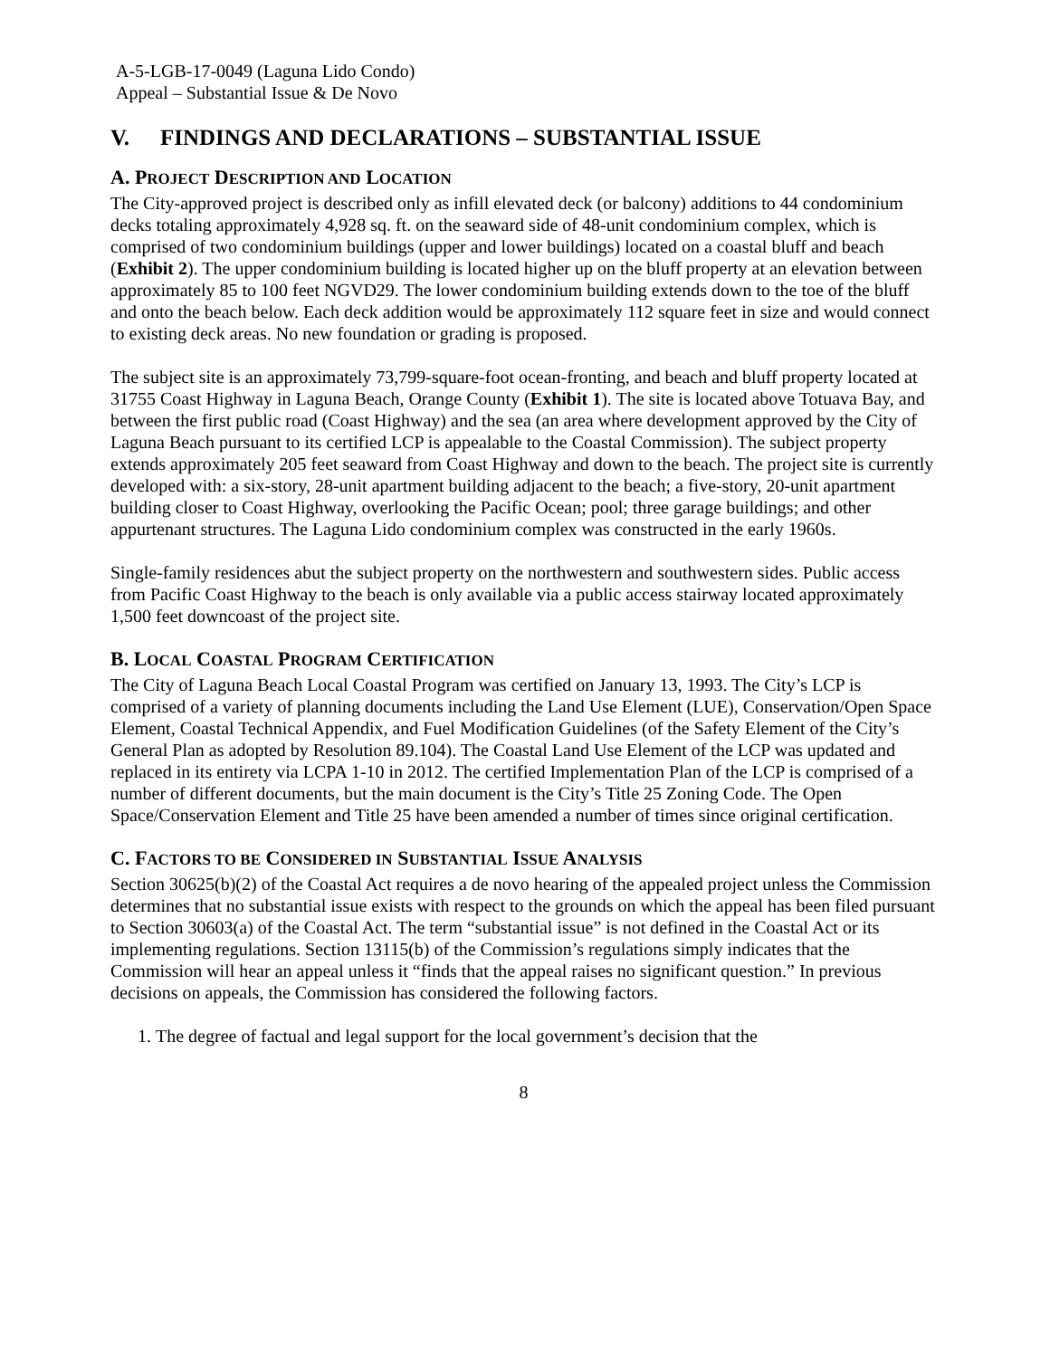A-5-LGB-17-0049 (Laguna Lido Condo)
Appeal – Substantial Issue & De Novo
V. FINDINGS AND DECLARATIONS – SUBSTANTIAL ISSUE
A. PROJECT DESCRIPTION AND LOCATION
The City-approved project is described only as infill elevated deck (or balcony) additions to 44 condominium decks totaling approximately 4,928 sq. ft. on the seaward side of 48-unit condominium complex, which is comprised of two condominium buildings (upper and lower buildings) located on a coastal bluff and beach (Exhibit 2). The upper condominium building is located higher up on the bluff property at an elevation between approximately 85 to 100 feet NGVD29. The lower condominium building extends down to the toe of the bluff and onto the beach below. Each deck addition would be approximately 112 square feet in size and would connect to existing deck areas. No new foundation or grading is proposed.
The subject site is an approximately 73,799-square-foot ocean-fronting, and beach and bluff property located at 31755 Coast Highway in Laguna Beach, Orange County (Exhibit 1). The site is located above Totuava Bay, and between the first public road (Coast Highway) and the sea (an area where development approved by the City of Laguna Beach pursuant to its certified LCP is appealable to the Coastal Commission). The subject property extends approximately 205 feet seaward from Coast Highway and down to the beach. The project site is currently developed with: a six-story, 28-unit apartment building adjacent to the beach; a five-story, 20-unit apartment building closer to Coast Highway, overlooking the Pacific Ocean; pool; three garage buildings; and other appurtenant structures. The Laguna Lido condominium complex was constructed in the early 1960s.
Single-family residences abut the subject property on the northwestern and southwestern sides. Public access from Pacific Coast Highway to the beach is only available via a public access stairway located approximately 1,500 feet downcoast of the project site.
B. LOCAL COASTAL PROGRAM CERTIFICATION
The City of Laguna Beach Local Coastal Program was certified on January 13, 1993. The City’s LCP is comprised of a variety of planning documents including the Land Use Element (LUE), Conservation/Open Space Element, Coastal Technical Appendix, and Fuel Modification Guidelines (of the Safety Element of the City’s General Plan as adopted by Resolution 89.104). The Coastal Land Use Element of the LCP was updated and replaced in its entirety via LCPA 1-10 in 2012. The certified Implementation Plan of the LCP is comprised of a number of different documents, but the main document is the City’s Title 25 Zoning Code. The Open Space/Conservation Element and Title 25 have been amended a number of times since original certification.
C. FACTORS TO BE CONSIDERED IN SUBSTANTIAL ISSUE ANALYSIS
Section 30625(b)(2) of the Coastal Act requires a de novo hearing of the appealed project unless the Commission determines that no substantial issue exists with respect to the grounds on which the appeal has been filed pursuant to Section 30603(a) of the Coastal Act. The term “substantial issue” is not defined in the Coastal Act or its implementing regulations. Section 13115(b) of the Commission’s regulations simply indicates that the Commission will hear an appeal unless it “finds that the appeal raises no significant question.” In previous decisions on appeals, the Commission has considered the following factors.
1. The degree of factual and legal support for the local government’s decision that the
8